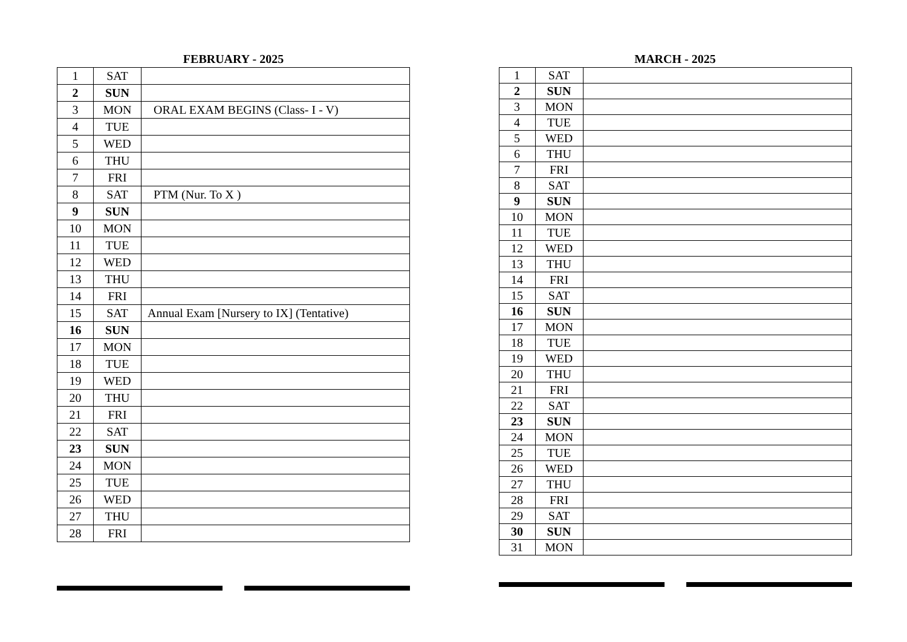FEBRUARY - 2025
| 1 | SAT | |
| 2 | SUN | |
| 3 | MON | ORAL EXAM BEGINS (Class- I - V) |
| 4 | TUE | |
| 5 | WED | |
| 6 | THU | |
| 7 | FRI | |
| 8 | SAT | PTM (Nur. To X ) |
| 9 | SUN | |
| 10 | MON | |
| 11 | TUE | |
| 12 | WED | |
| 13 | THU | |
| 14 | FRI | |
| 15 | SAT | Annual Exam [Nursery to IX] (Tentative) |
| 16 | SUN | |
| 17 | MON | |
| 18 | TUE | |
| 19 | WED | |
| 20 | THU | |
| 21 | FRI | |
| 22 | SAT | |
| 23 | SUN | |
| 24 | MON | |
| 25 | TUE | |
| 26 | WED | |
| 27 | THU | |
| 28 | FRI | |
MARCH - 2025
| 1 | SAT | |
| 2 | SUN | |
| 3 | MON | |
| 4 | TUE | |
| 5 | WED | |
| 6 | THU | |
| 7 | FRI | |
| 8 | SAT | |
| 9 | SUN | |
| 10 | MON | |
| 11 | TUE | |
| 12 | WED | |
| 13 | THU | |
| 14 | FRI | |
| 15 | SAT | |
| 16 | SUN | |
| 17 | MON | |
| 18 | TUE | |
| 19 | WED | |
| 20 | THU | |
| 21 | FRI | |
| 22 | SAT | |
| 23 | SUN | |
| 24 | MON | |
| 25 | TUE | |
| 26 | WED | |
| 27 | THU | |
| 28 | FRI | |
| 29 | SAT | |
| 30 | SUN | |
| 31 | MON | |